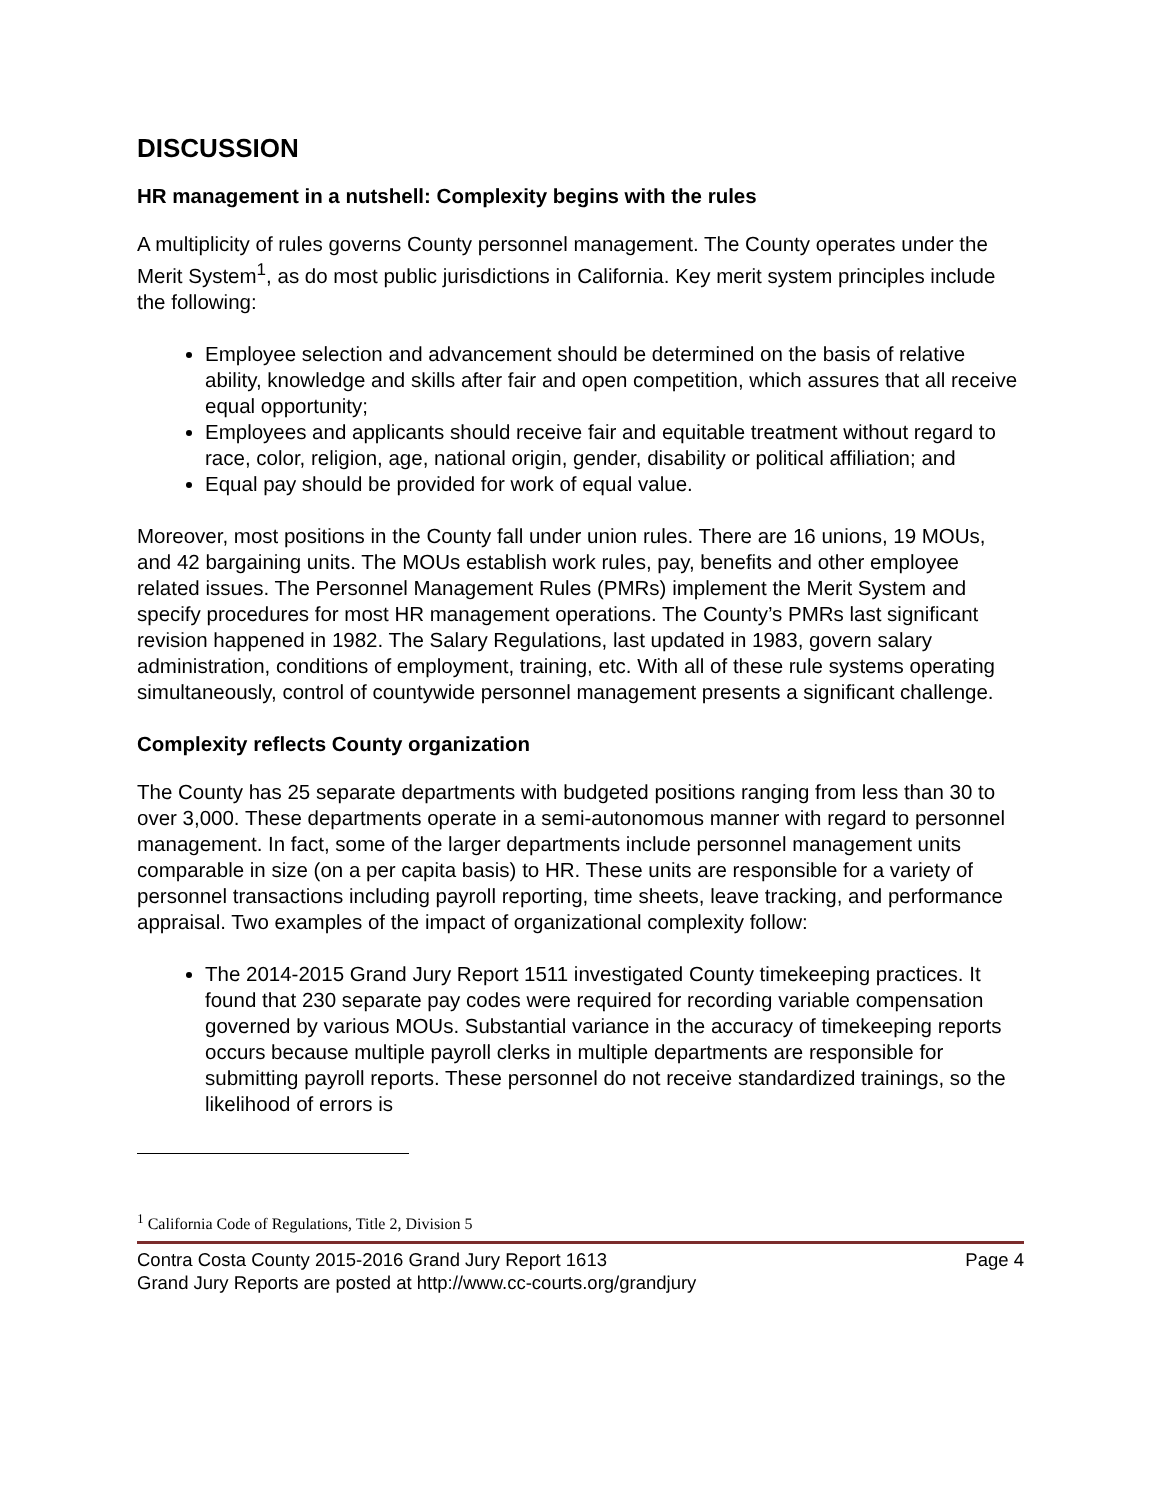DISCUSSION
HR management in a nutshell: Complexity begins with the rules
A multiplicity of rules governs County personnel management. The County operates under the Merit System<sup>1</sup>, as do most public jurisdictions in California. Key merit system principles include the following:
Employee selection and advancement should be determined on the basis of relative ability, knowledge and skills after fair and open competition, which assures that all receive equal opportunity;
Employees and applicants should receive fair and equitable treatment without regard to race, color, religion, age, national origin, gender, disability or political affiliation; and
Equal pay should be provided for work of equal value.
Moreover, most positions in the County fall under union rules. There are 16 unions, 19 MOUs, and 42 bargaining units. The MOUs establish work rules, pay, benefits and other employee related issues. The Personnel Management Rules (PMRs) implement the Merit System and specify procedures for most HR management operations. The County’s PMRs last significant revision happened in 1982. The Salary Regulations, last updated in 1983, govern salary administration, conditions of employment, training, etc. With all of these rule systems operating simultaneously, control of countywide personnel management presents a significant challenge.
Complexity reflects County organization
The County has 25 separate departments with budgeted positions ranging from less than 30 to over 3,000. These departments operate in a semi-autonomous manner with regard to personnel management. In fact, some of the larger departments include personnel management units comparable in size (on a per capita basis) to HR. These units are responsible for a variety of personnel transactions including payroll reporting, time sheets, leave tracking, and performance appraisal. Two examples of the impact of organizational complexity follow:
The 2014-2015 Grand Jury Report 1511 investigated County timekeeping practices. It found that 230 separate pay codes were required for recording variable compensation governed by various MOUs. Substantial variance in the accuracy of timekeeping reports occurs because multiple payroll clerks in multiple departments are responsible for submitting payroll reports. These personnel do not receive standardized trainings, so the likelihood of errors is
<sup>1</sup> California Code of Regulations, Title 2, Division 5
Contra Costa County 2015-2016 Grand Jury Report 1613 Page 4
Grand Jury Reports are posted at http://www.cc-courts.org/grandjury